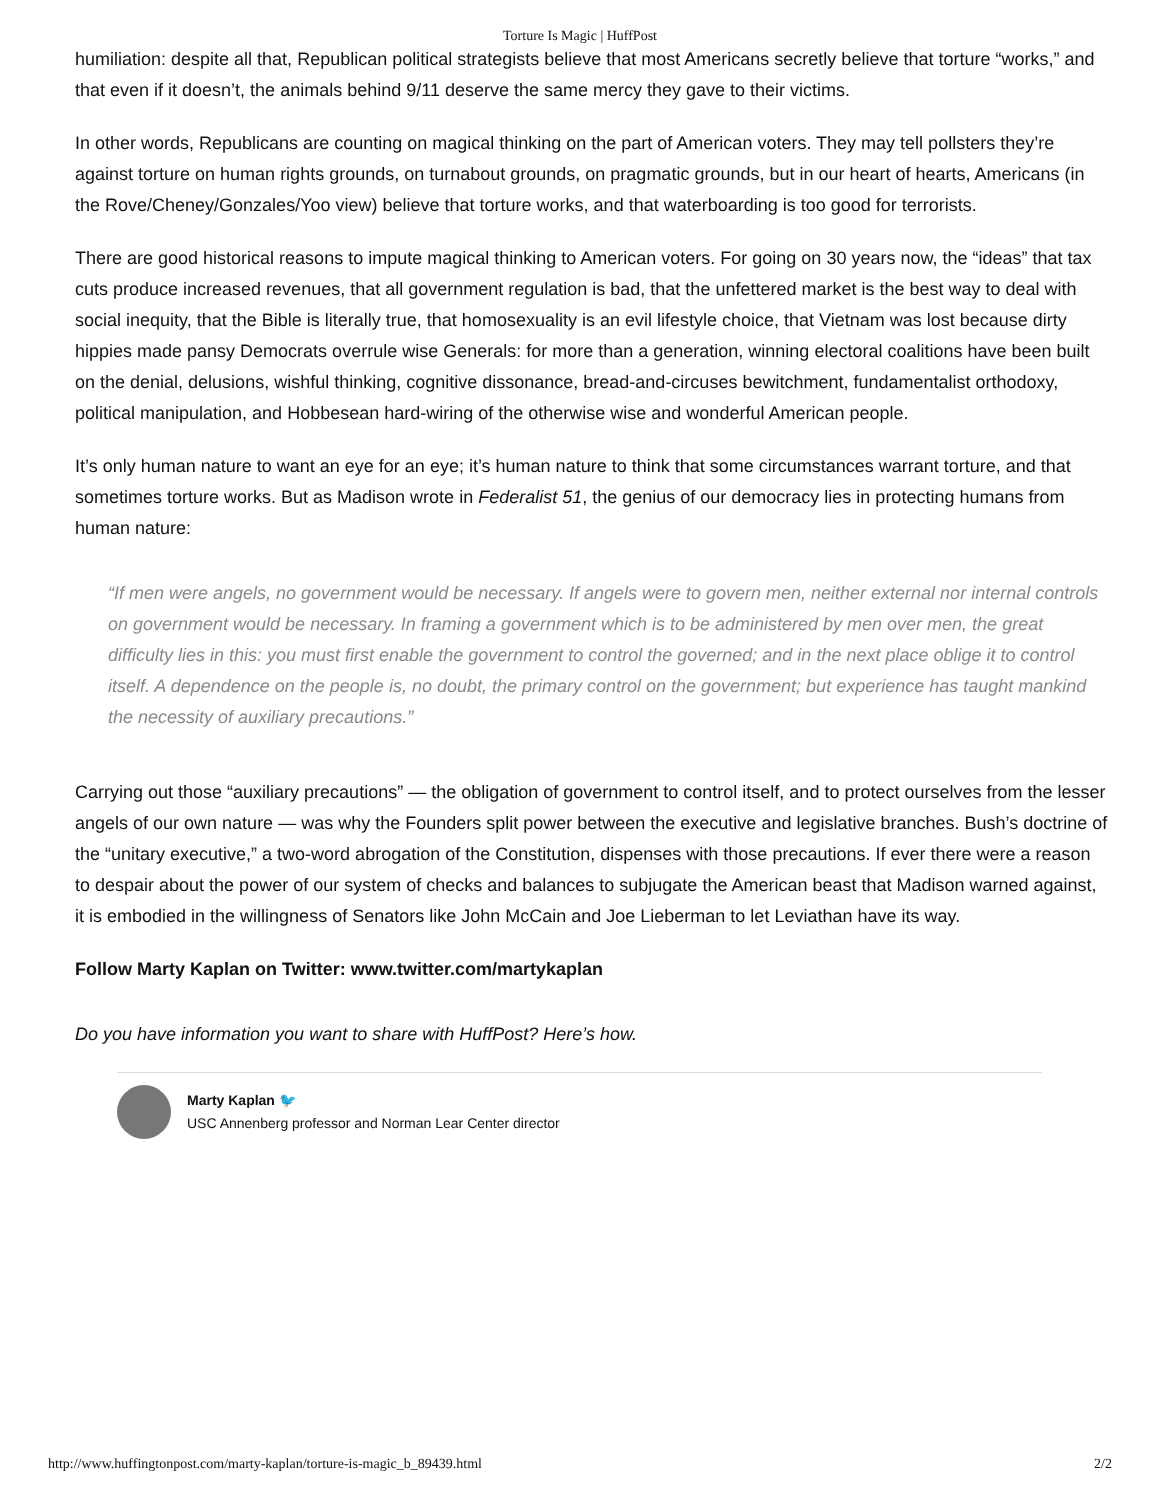Torture Is Magic | HuffPost
humiliation: despite all that, Republican political strategists believe that most Americans secretly believe that torture “works,” and that even if it doesn’t, the animals behind 9/11 deserve the same mercy they gave to their victims.
In other words, Republicans are counting on magical thinking on the part of American voters. They may tell pollsters they’re against torture on human rights grounds, on turnabout grounds, on pragmatic grounds, but in our heart of hearts, Americans (in the Rove/Cheney/Gonzales/Yoo view) believe that torture works, and that waterboarding is too good for terrorists.
There are good historical reasons to impute magical thinking to American voters. For going on 30 years now, the “ideas” that tax cuts produce increased revenues, that all government regulation is bad, that the unfettered market is the best way to deal with social inequity, that the Bible is literally true, that homosexuality is an evil lifestyle choice, that Vietnam was lost because dirty hippies made pansy Democrats overrule wise Generals: for more than a generation, winning electoral coalitions have been built on the denial, delusions, wishful thinking, cognitive dissonance, bread-and-circuses bewitchment, fundamentalist orthodoxy, political manipulation, and Hobbesean hard-wiring of the otherwise wise and wonderful American people.
It’s only human nature to want an eye for an eye; it’s human nature to think that some circumstances warrant torture, and that sometimes torture works. But as Madison wrote in Federalist 51, the genius of our democracy lies in protecting humans from human nature:
“If men were angels, no government would be necessary. If angels were to govern men, neither external nor internal controls on government would be necessary. In framing a government which is to be administered by men over men, the great difficulty lies in this: you must first enable the government to control the governed; and in the next place oblige it to control itself. A dependence on the people is, no doubt, the primary control on the government; but experience has taught mankind the necessity of auxiliary precautions.”
Carrying out those “auxiliary precautions” — the obligation of government to control itself, and to protect ourselves from the lesser angels of our own nature — was why the Founders split power between the executive and legislative branches. Bush’s doctrine of the “unitary executive,” a two-word abrogation of the Constitution, dispenses with those precautions. If ever there were a reason to despair about the power of our system of checks and balances to subjugate the American beast that Madison warned against, it is embodied in the willingness of Senators like John McCain and Joe Lieberman to let Leviathan have its way.
Follow Marty Kaplan on Twitter: www.twitter.com/martykaplan
Do you have information you want to share with HuffPost? Here’s how.
Marty Kaplan 🐦
USC Annenberg professor and Norman Lear Center director
http://www.huffingtonpost.com/marty-kaplan/torture-is-magic_b_89439.html 2/2